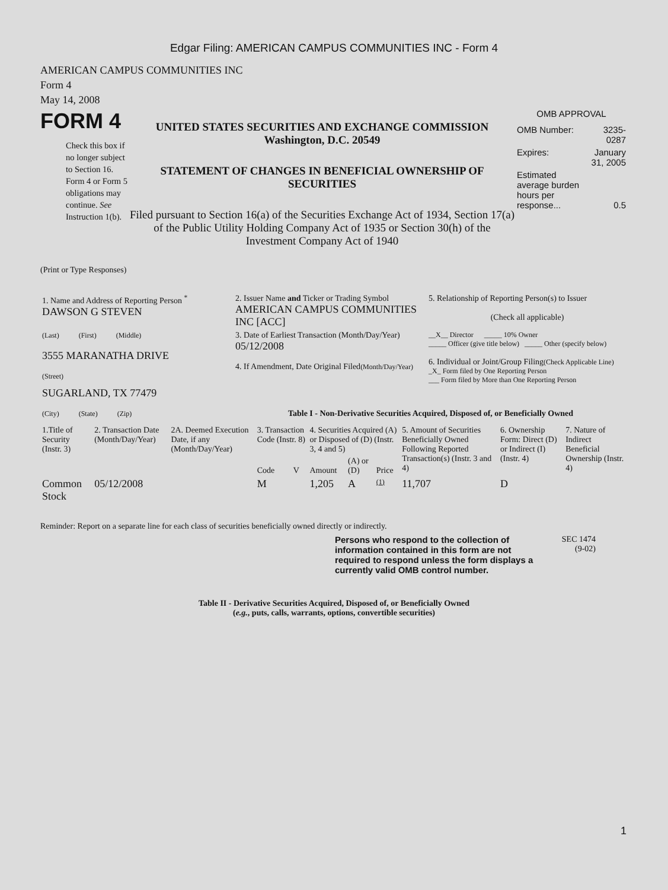Edgar Filing: AMERICAN CAMPUS COMMUNITIES INC - Form 4
AMERICAN CAMPUS COMMUNITIES INC
Form 4
May 14, 2008
FORM 4
Check this box if no longer subject to Section 16. Form 4 or Form 5 obligations may continue. See Instruction 1(b).
UNITED STATES SECURITIES AND EXCHANGE COMMISSION
Washington, D.C. 20549
STATEMENT OF CHANGES IN BENEFICIAL OWNERSHIP OF SECURITIES
Filed pursuant to Section 16(a) of the Securities Exchange Act of 1934, Section 17(a) of the Public Utility Holding Company Act of 1935 or Section 30(h) of the Investment Company Act of 1940
OMB APPROVAL
| OMB Number: | 3235-0287 |
| Expires: | January 31, 2005 |
| Estimated average burden hours per response... | 0.5 |
(Print or Type Responses)
| 1. Name and Address of Reporting Person <sup>*</sup> DAWSON G STEVEN | 2. Issuer Name and Ticker or Trading Symbol AMERICAN CAMPUS COMMUNITIES INC [ACC] | 5. Relationship of Reporting Person(s) to Issuer (Check all applicable) |
| (Last) (First) (Middle) 3555 MARANATHA DRIVE (Street) | 3. Date of Earliest Transaction (Month/Day/Year) 05/12/2008 4. If Amendment, Date Original Filed (Month/Day/Year) | __X__ Director _____ 10% Owner _____ Officer (give title below) _____ Other (specify below) 6. Individual or Joint/Group Filing (Check Applicable Line) _X_ Form filed by One Reporting Person ___ Form filed by More than One Reporting Person |
| SUGARLAND, TX 77479 (City) (State) (Zip) | Table I - Non-Derivative Securities Acquired, Disposed of, or Beneficially Owned | |
| 1.Title of Security (Instr. 3) | 2. Transaction Date (Month/Day/Year) | 2A. Deemed Execution Date, if any (Month/Day/Year) | 3. Transaction Code (Instr. 8) | | 4. Securities Acquired (A) or Disposed of (D) (Instr. 3, 4 and 5) | | | 5. Amount of Securities Beneficially Owned Following Reported Transaction(s) (Instr. 3 and 4) | 6. Ownership Form: Direct (D) or Indirect (I) (Instr. 4) | 7. Nature of Indirect Beneficial Ownership (Instr. 4) |
| --- | --- | --- | --- | --- | --- | --- | --- | --- | --- | --- |
| | | | Code | V | Amount | (A) or (D) | Price | | | |
| Common Stock | 05/12/2008 | | M | | 1,205 | A | (1) | 11,707 | D | |
Reminder: Report on a separate line for each class of securities beneficially owned directly or indirectly.
Persons who respond to the collection of information contained in this form are not required to respond unless the form displays a currently valid OMB control number.
SEC 1474
(9-02)
Table II - Derivative Securities Acquired, Disposed of, or Beneficially Owned
(e.g., puts, calls, warrants, options, convertible securities)
1